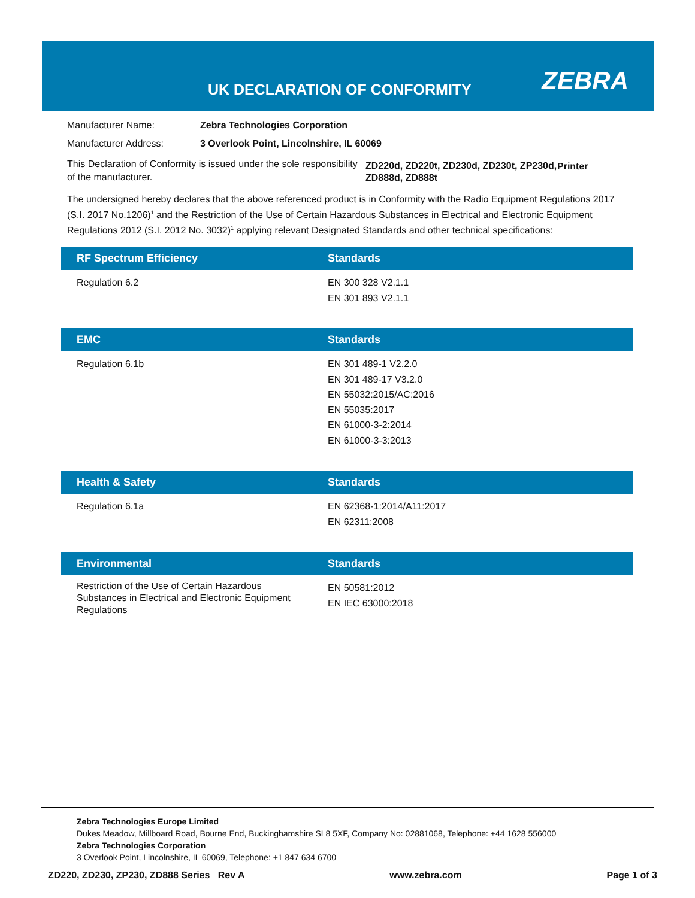UK DECLARATION OF CONFORMITY ZEBRA
Manufacturer Name: Zebra Technologies Corporation
Manufacturer Address: 3 Overlook Point, Lincolnshire, IL 60069
This Declaration of Conformity is issued under the sole responsibility of the manufacturer. ZD220d, ZD220t, ZD230d, ZD230t, ZP230d, ZD888d, ZD888t Printer
The undersigned hereby declares that the above referenced product is in Conformity with the Radio Equipment Regulations 2017 (S.I. 2017 No.1206)<sup>1</sup> and the Restriction of the Use of Certain Hazardous Substances in Electrical and Electronic Equipment Regulations 2012 (S.I. 2012 No. 3032)<sup>1</sup> applying relevant Designated Standards and other technical specifications:
| RF Spectrum Efficiency | Standards |
| --- | --- |
| Regulation 6.2 | EN 300 328 V2.1.1 EN 301 893 V2.1.1 |
| EMC | Standards |
| --- | --- |
| Regulation 6.1b | EN 301 489-1 V2.2.0 EN 301 489-17 V3.2.0 EN 55032:2015/AC:2016 EN 55035:2017 EN 61000-3-2:2014 EN 61000-3-3:2013 |
| Health & Safety | Standards |
| --- | --- |
| Regulation 6.1a | EN 62368-1:2014/A11:2017 EN 62311:2008 |
| Environmental | Standards |
| --- | --- |
| Restriction of the Use of Certain Hazardous Substances in Electrical and Electronic Equipment Regulations | EN 50581:2012 EN IEC 63000:2018 |
Zebra Technologies Europe Limited
Dukes Meadow, Millboard Road, Bourne End, Buckinghamshire SL8 5XF, Company No: 02881068, Telephone: +44 1628 556000
Zebra Technologies Corporation
3 Overlook Point, Lincolnshire, IL 60069, Telephone: +1 847 634 6700
ZD220, ZD230, ZP230, ZD888 Series Rev A www.zebra.com Page 1 of 3